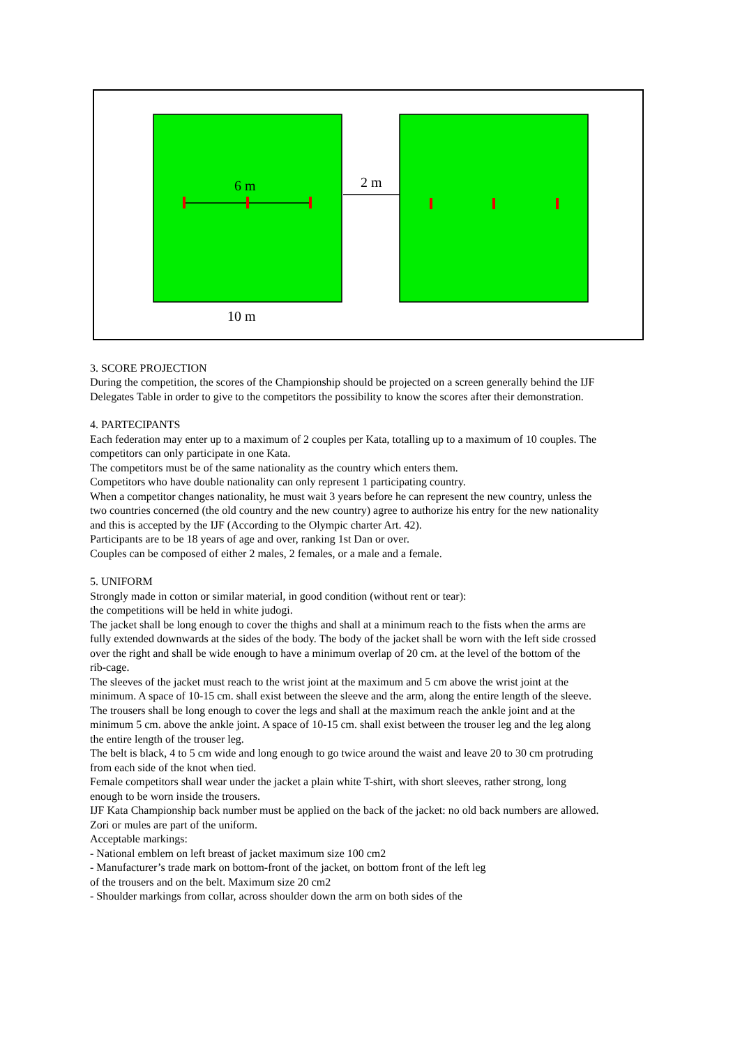6 m
2 m
10 m
3. SCORE PROJECTION
During the competition, the scores of the Championship should be projected on a screen generally behind the IJF Delegates Table in order to give to the competitors the possibility to know the scores after their demonstration.
4. PARTECIPANTS
Each federation may enter up to a maximum of 2 couples per Kata, totalling up to a maximum of 10 couples. The competitors can only participate in one Kata.
The competitors must be of the same nationality as the country which enters them.
Competitors who have double nationality can only represent 1 participating country.
When a competitor changes nationality, he must wait 3 years before he can represent the new country, unless the two countries concerned (the old country and the new country) agree to authorize his entry for the new nationality and this is accepted by the IJF (According to the Olympic charter Art. 42).
Participants are to be 18 years of age and over, ranking 1st Dan or over.
Couples can be composed of either 2 males, 2 females, or a male and a female.
5. UNIFORM
Strongly made in cotton or similar material, in good condition (without rent or tear):
the competitions will be held in white judogi.
The jacket shall be long enough to cover the thighs and shall at a minimum reach to the fists when the arms are fully extended downwards at the sides of the body. The body of the jacket shall be worn with the left side crossed over the right and shall be wide enough to have a minimum overlap of 20 cm. at the level of the bottom of the rib-cage.
The sleeves of the jacket must reach to the wrist joint at the maximum and 5 cm above the wrist joint at the minimum. A space of 10-15 cm. shall exist between the sleeve and the arm, along the entire length of the sleeve.
The trousers shall be long enough to cover the legs and shall at the maximum reach the ankle joint and at the minimum 5 cm. above the ankle joint. A space of 10-15 cm. shall exist between the trouser leg and the leg along the entire length of the trouser leg.
The belt is black, 4 to 5 cm wide and long enough to go twice around the waist and leave 20 to 30 cm protruding from each side of the knot when tied.
Female competitors shall wear under the jacket a plain white T-shirt, with short sleeves, rather strong, long enough to be worn inside the trousers.
IJF Kata Championship back number must be applied on the back of the jacket: no old back numbers are allowed.
Zori or mules are part of the uniform.
Acceptable markings:
- National emblem on left breast of jacket maximum size 100 cm2
- Manufacturer’s trade mark on bottom-front of the jacket, on bottom front of the left leg
of the trousers and on the belt. Maximum size 20 cm2
- Shoulder markings from collar, across shoulder down the arm on both sides of the